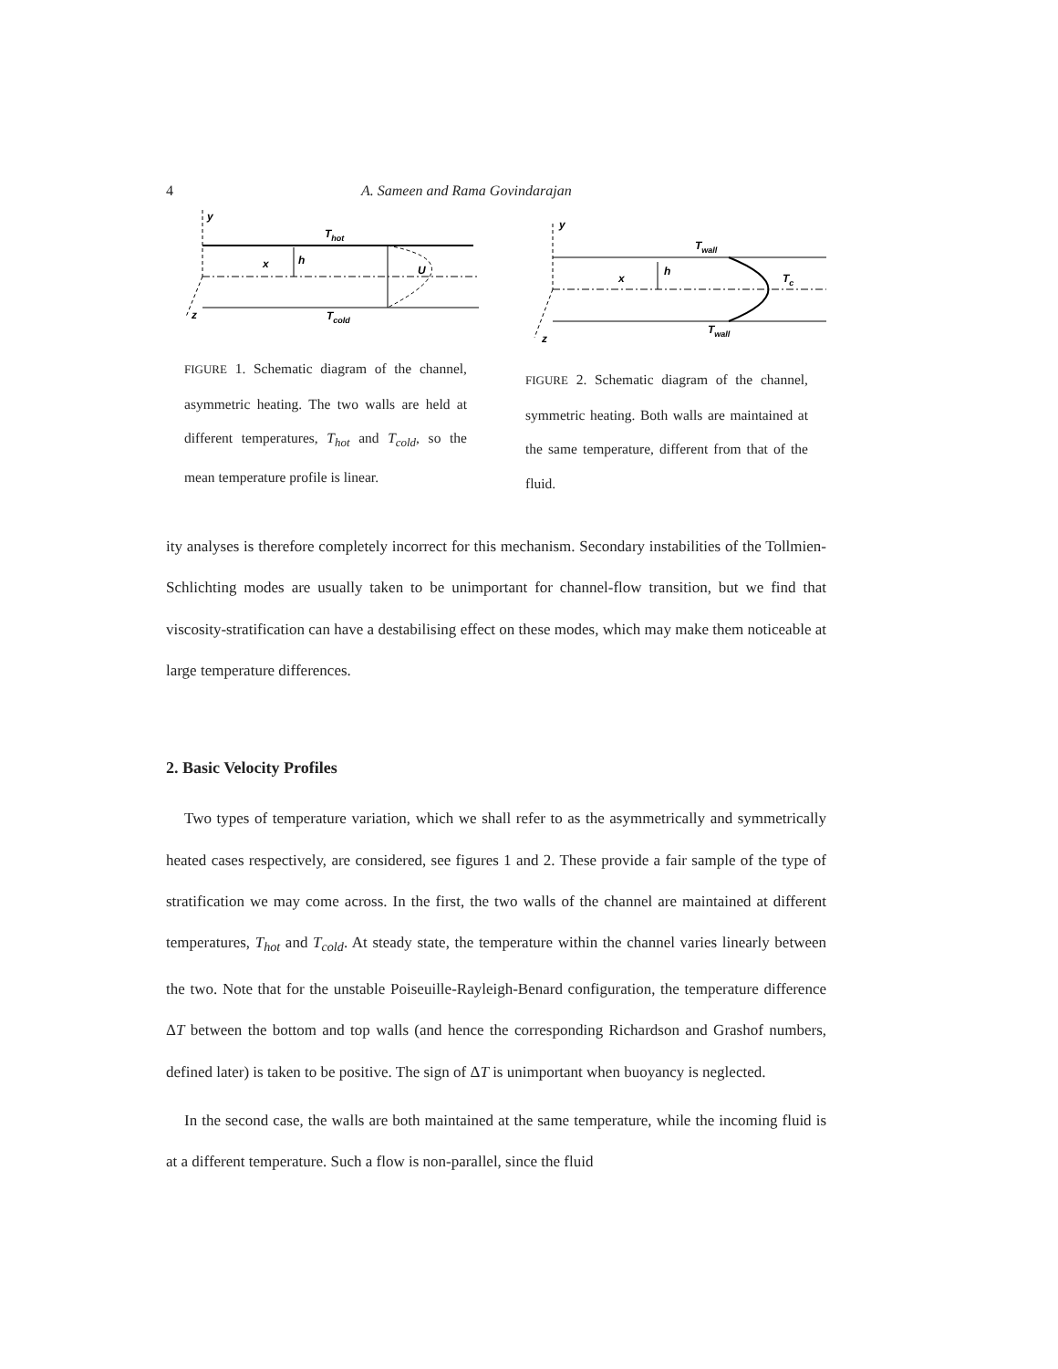4 A. Sameen and Rama Govindarajan
y
z
x
h
U
Thot
Tcold
FIGURE 1. Schematic diagram of the channel, asymmetric heating. The two walls are held at different temperatures, T<sub>hot</sub> and T<sub>cold</sub>, so the mean temperature profile is linear.
y
z
x
h
Tc
Twall
Twall
FIGURE 2. Schematic diagram of the channel, symmetric heating. Both walls are maintained at the same temperature, different from that of the fluid.
ity analyses is therefore completely incorrect for this mechanism. Secondary instabilities of the Tollmien-Schlichting modes are usually taken to be unimportant for channel-flow transition, but we find that viscosity-stratification can have a destabilising effect on these modes, which may make them noticeable at large temperature differences.
2. Basic Velocity Profiles
Two types of temperature variation, which we shall refer to as the asymmetrically and symmetrically heated cases respectively, are considered, see figures 1 and 2. These provide a fair sample of the type of stratification we may come across. In the first, the two walls of the channel are maintained at different temperatures, T<sub>hot</sub> and T<sub>cold</sub>. At steady state, the temperature within the channel varies linearly between the two. Note that for the unstable Poiseuille-Rayleigh-Benard configuration, the temperature difference ΔT between the bottom and top walls (and hence the corresponding Richardson and Grashof numbers, defined later) is taken to be positive. The sign of ΔT is unimportant when buoyancy is neglected.
In the second case, the walls are both maintained at the same temperature, while the incoming fluid is at a different temperature. Such a flow is non-parallel, since the fluid